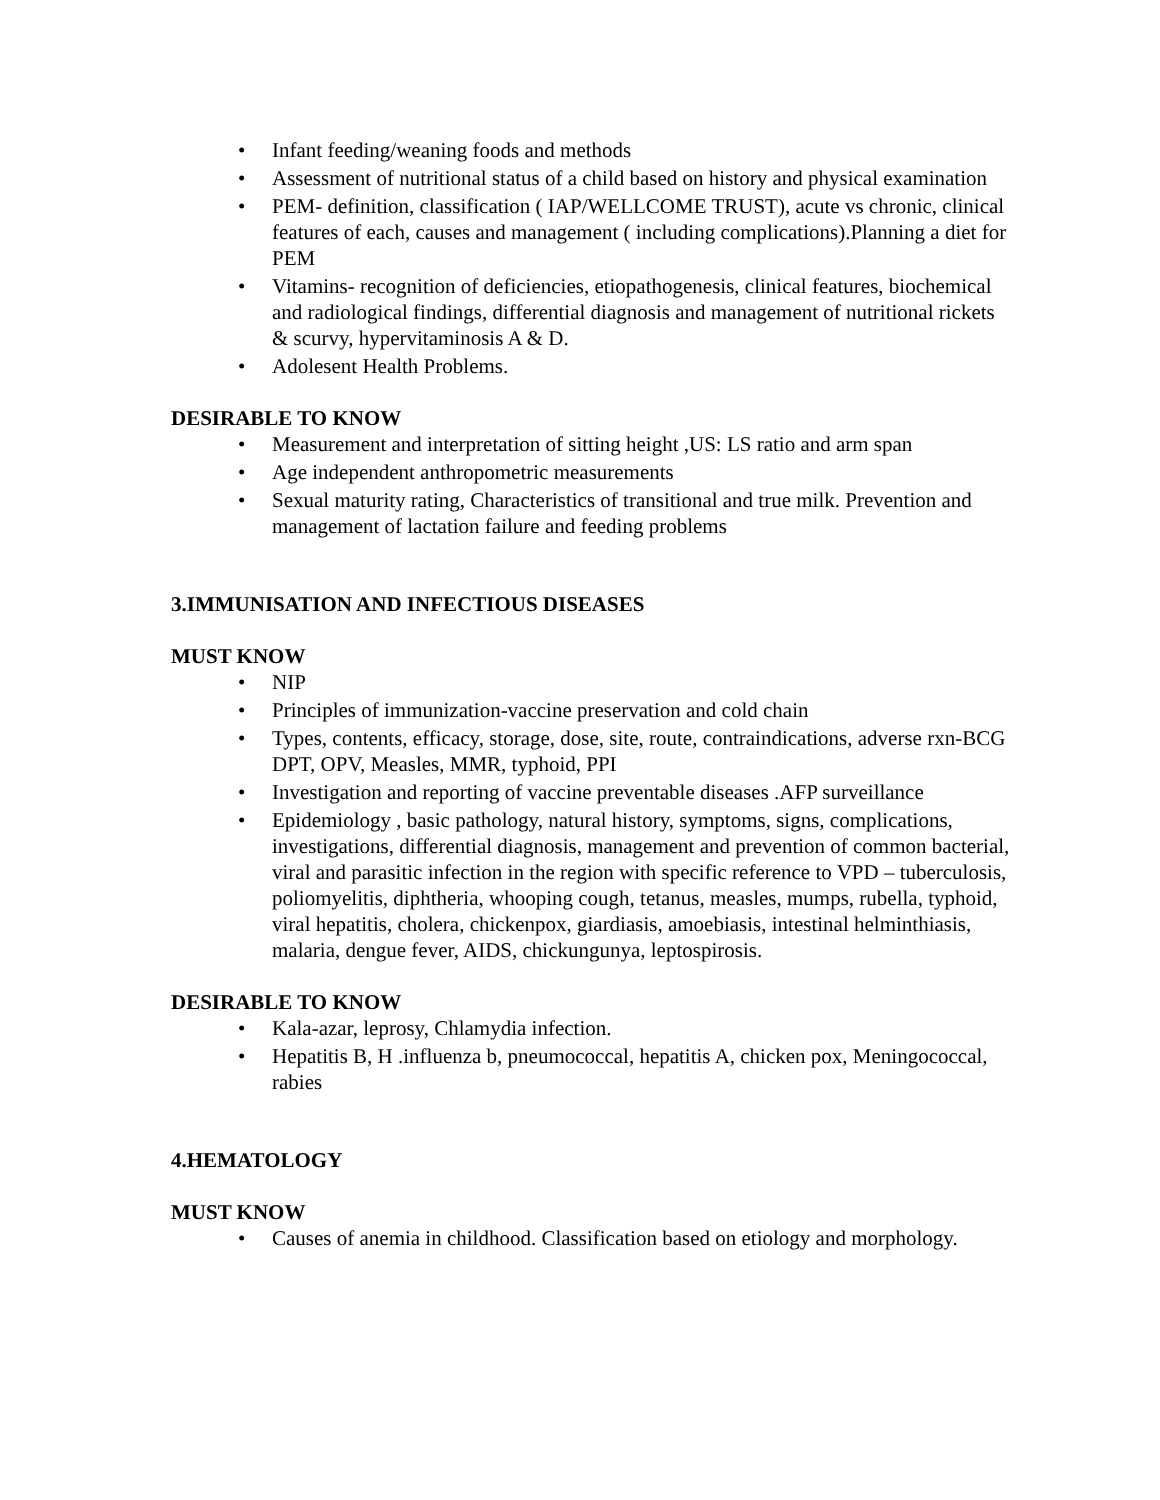• Infant feeding/weaning foods and methods
• Assessment of nutritional status of a child based on history and physical examination
• PEM- definition, classification ( IAP/WELLCOME TRUST), acute vs chronic, clinical features of each, causes and management ( including complications).Planning a diet for PEM
• Vitamins- recognition of deficiencies, etiopathogenesis, clinical features, biochemical and radiological findings, differential diagnosis and management of nutritional rickets & scurvy, hypervitaminosis A & D.
• Adolesent Health Problems.
DESIRABLE TO KNOW
• Measurement and interpretation of sitting height ,US: LS ratio and arm span
• Age independent anthropometric measurements
• Sexual maturity rating, Characteristics of transitional and true milk. Prevention and management of lactation failure and feeding problems
3.IMMUNISATION AND INFECTIOUS DISEASES
MUST KNOW
• NIP
• Principles of immunization-vaccine preservation and cold chain
• Types, contents, efficacy, storage, dose, site, route, contraindications, adverse rxn-BCG DPT, OPV, Measles, MMR, typhoid, PPI
• Investigation and reporting of vaccine preventable diseases .AFP surveillance
• Epidemiology , basic pathology, natural history, symptoms, signs, complications, investigations, differential diagnosis, management and prevention of common bacterial, viral and parasitic infection in the region with specific reference to VPD – tuberculosis, poliomyelitis, diphtheria, whooping cough, tetanus, measles, mumps, rubella, typhoid, viral hepatitis, cholera, chickenpox, giardiasis, amoebiasis, intestinal helminthiasis, malaria, dengue fever, AIDS, chickungunya, leptospirosis.
DESIRABLE TO KNOW
• Kala-azar, leprosy, Chlamydia infection.
• Hepatitis B, H .influenza b, pneumococcal, hepatitis A, chicken pox, Meningococcal, rabies
4.HEMATOLOGY
MUST KNOW
• Causes of anemia in childhood. Classification based on etiology and morphology.